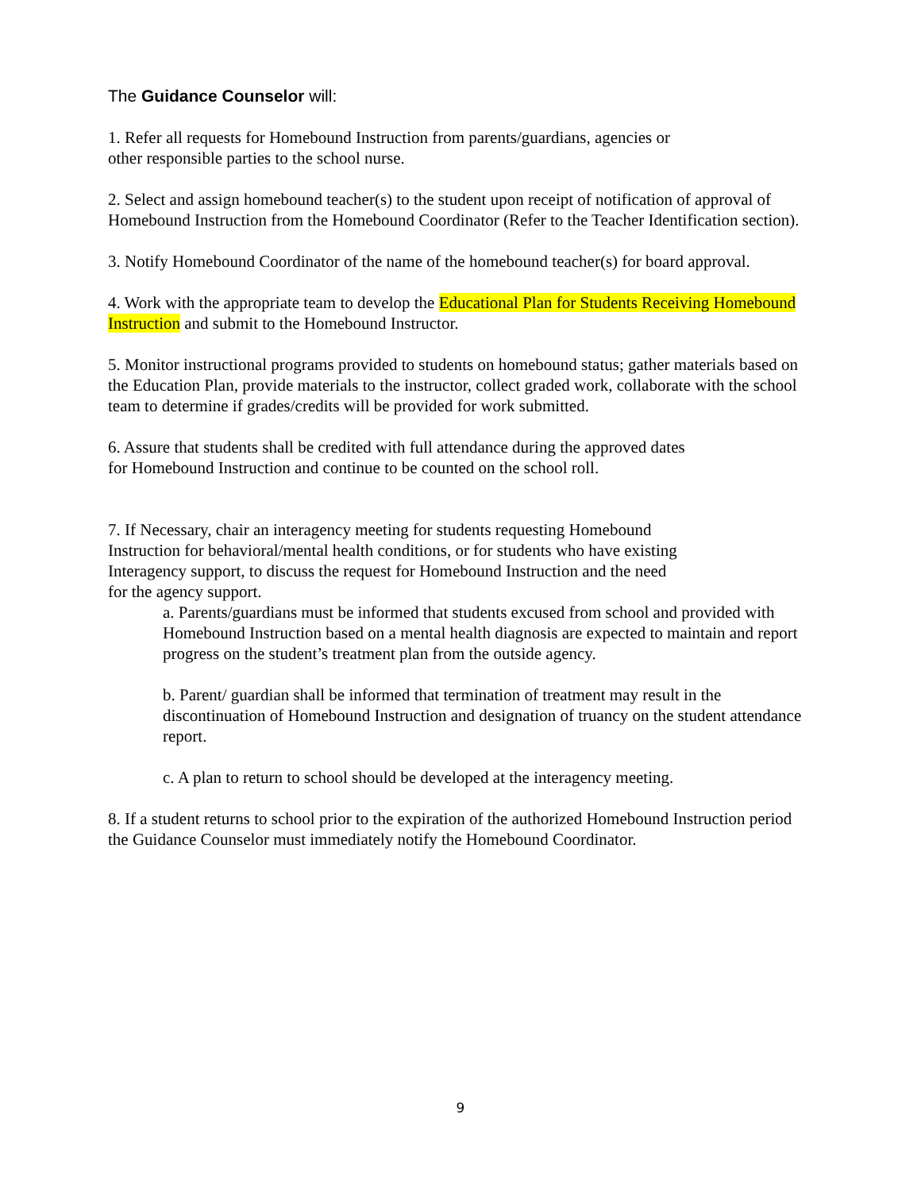The Guidance Counselor will:
1. Refer all requests for Homebound Instruction from parents/guardians, agencies or
other responsible parties to the school nurse.
2. Select and assign homebound teacher(s) to the student upon receipt of notification of approval of Homebound Instruction from the Homebound Coordinator (Refer to the Teacher Identification section).
3. Notify Homebound Coordinator of the name of the homebound teacher(s) for board approval.
4. Work with the appropriate team to develop the Educational Plan for Students Receiving Homebound Instruction and submit to the Homebound Instructor.
5. Monitor instructional programs provided to students on homebound status; gather materials based on the Education Plan, provide materials to the instructor, collect graded work, collaborate with the school team to determine if grades/credits will be provided for work submitted.
6. Assure that students shall be credited with full attendance during the approved dates
for Homebound Instruction and continue to be counted on the school roll.
7. If Necessary, chair an interagency meeting for students requesting Homebound
Instruction for behavioral/mental health conditions, or for students who have existing
Interagency support, to discuss the request for Homebound Instruction and the need
for the agency support.
a. Parents/guardians must be informed that students excused from school and provided with Homebound Instruction based on a mental health diagnosis are expected to maintain and report progress on the student’s treatment plan from the outside agency.
b. Parent/ guardian shall be informed that termination of treatment may result in the discontinuation of Homebound Instruction and designation of truancy on the student attendance report.
c. A plan to return to school should be developed at the interagency meeting.
8. If a student returns to school prior to the expiration of the authorized Homebound Instruction period the Guidance Counselor must immediately notify the Homebound Coordinator.
9